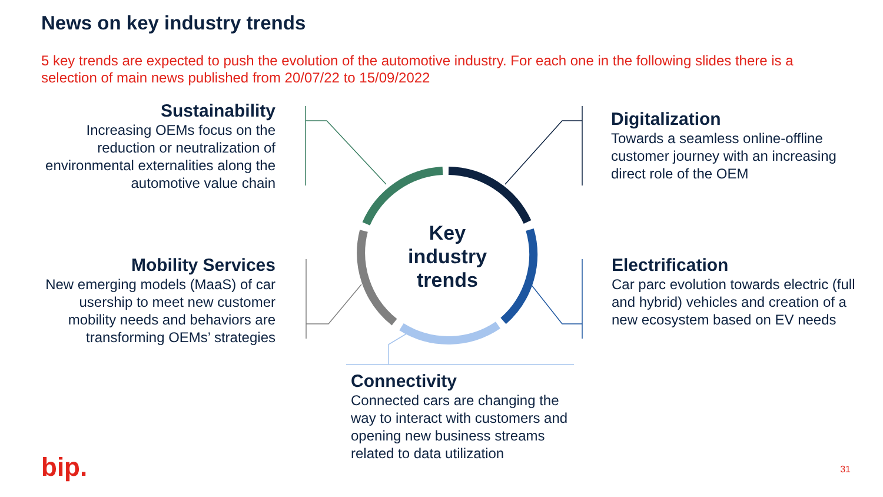News on key industry trends
5 key trends are expected to push the evolution of the automotive industry. For each one in the following slides there is a selection of main news published from 20/07/22 to 15/09/2022
Sustainability
Increasing OEMs focus on the reduction or neutralization of environmental externalities along the automotive value chain
Digitalization
Towards a seamless online-offline customer journey with an increasing direct role of the OEM
Mobility Services
New emerging models (MaaS) of car usership to meet new customer mobility needs and behaviors are transforming OEMs’ strategies
Electrification
Car parc evolution towards electric (full and hybrid) vehicles and creation of a new ecosystem based on EV needs
Connectivity
Connected cars are changing the way to interact with customers and opening new business streams related to data utilization
Key industry trends
bip. 31